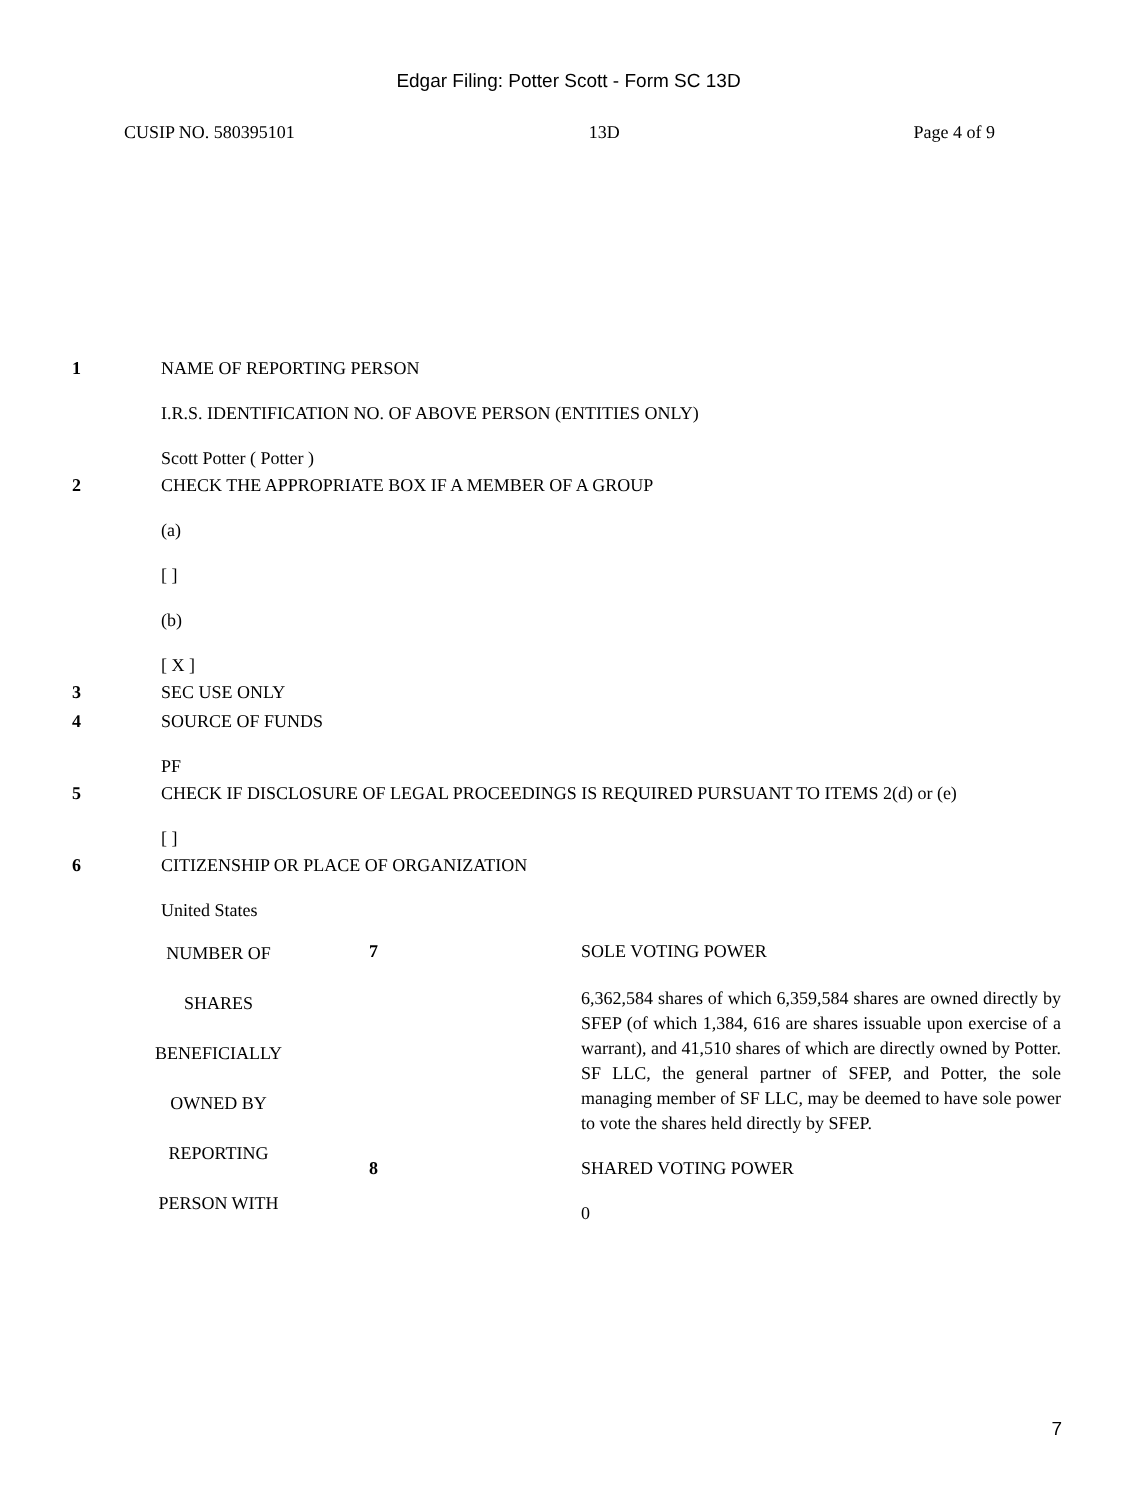Edgar Filing: Potter Scott - Form SC 13D
CUSIP NO. 580395101 13D Page 4 of 9
1 NAME OF REPORTING PERSON
I.R.S. IDENTIFICATION NO. OF ABOVE PERSON (ENTITIES ONLY)
Scott Potter ( Potter )
2 CHECK THE APPROPRIATE BOX IF A MEMBER OF A GROUP
(a)
[ ]
(b)
[ X ]
3 SEC USE ONLY
4 SOURCE OF FUNDS
PF
5 CHECK IF DISCLOSURE OF LEGAL PROCEEDINGS IS REQUIRED PURSUANT TO ITEMS 2(d) or (e)
[ ]
6 CITIZENSHIP OR PLACE OF ORGANIZATION
United States
| NUMBER OF SHARES BENEFICIALLY OWNED BY REPORTING PERSON WITH | 7 | SOLE VOTING POWER 6,362,584 shares of which 6,359,584 shares are owned directly by SFEP (of which 1,384, 616 are shares issuable upon exercise of a warrant), and 41,510 shares of which are directly owned by Potter. SF LLC, the general partner of SFEP, and Potter, the sole managing member of SF LLC, may be deemed to have sole power to vote the shares held directly by SFEP. |
| | 8 | SHARED VOTING POWER 0 |
7